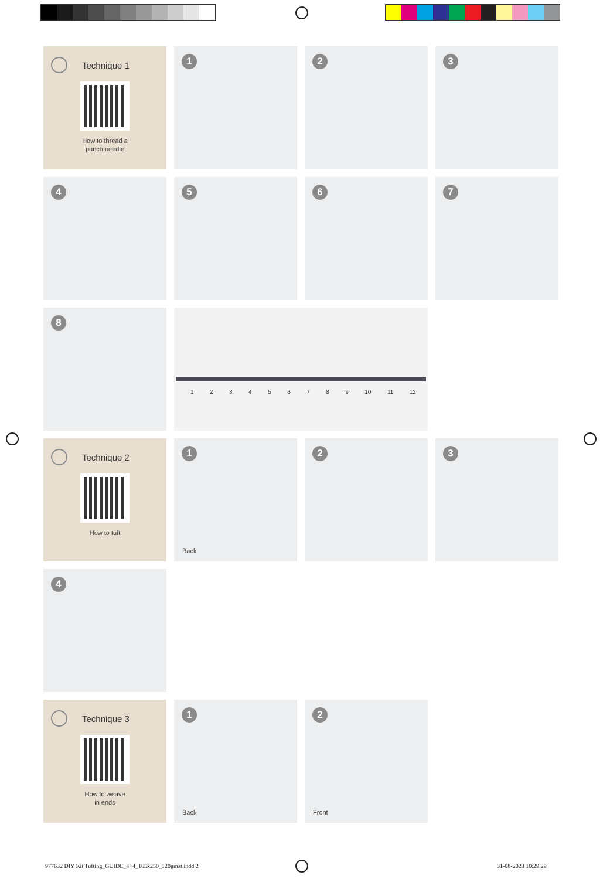Technique 1
How to thread a
punch needle
1 2 3
4 5 6 7
8
1 2 3 4 5 6 7 8 9 10 11 12
Technique 2
How to tuft
1
Back
2 3
4
Technique 3
How to weave
in ends
1
Back
2
Front
977632 DIY Kit Tufting_GUIDE_4+4_165x250_120gmat.indd 2
31-08-2023 10:29:29